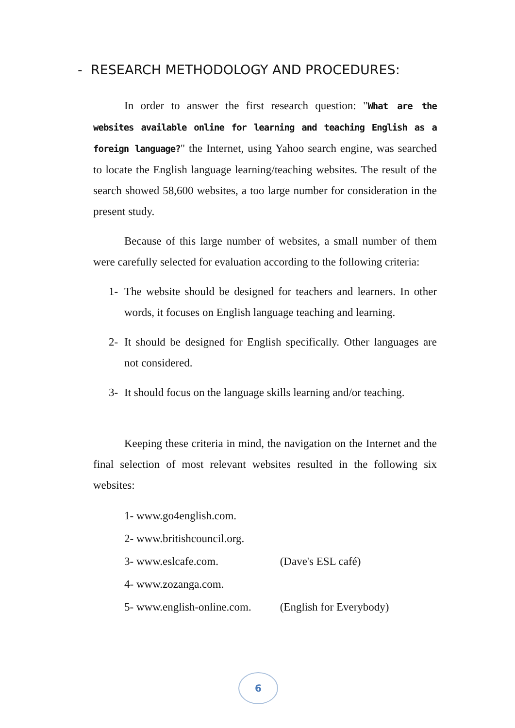- RESEARCH METHODOLOGY AND PROCEDURES:
In order to answer the first research question: "What are the websites available online for learning and teaching English as a foreign language?" the Internet, using Yahoo search engine, was searched to locate the English language learning/teaching websites. The result of the search showed 58,600 websites, a too large number for consideration in the present study.
Because of this large number of websites, a small number of them were carefully selected for evaluation according to the following criteria:
1- The website should be designed for teachers and learners. In other words, it focuses on English language teaching and learning.
2- It should be designed for English specifically. Other languages are not considered.
3- It should focus on the language skills learning and/or teaching.
Keeping these criteria in mind, the navigation on the Internet and the final selection of most relevant websites resulted in the following six websites:
1- www.go4english.com.
2- www.britishcouncil.org.
3- www.eslcafe.com. (Dave's ESL café)
4- www.zozanga.com.
5- www.english-online.com. (English for Everybody)
6